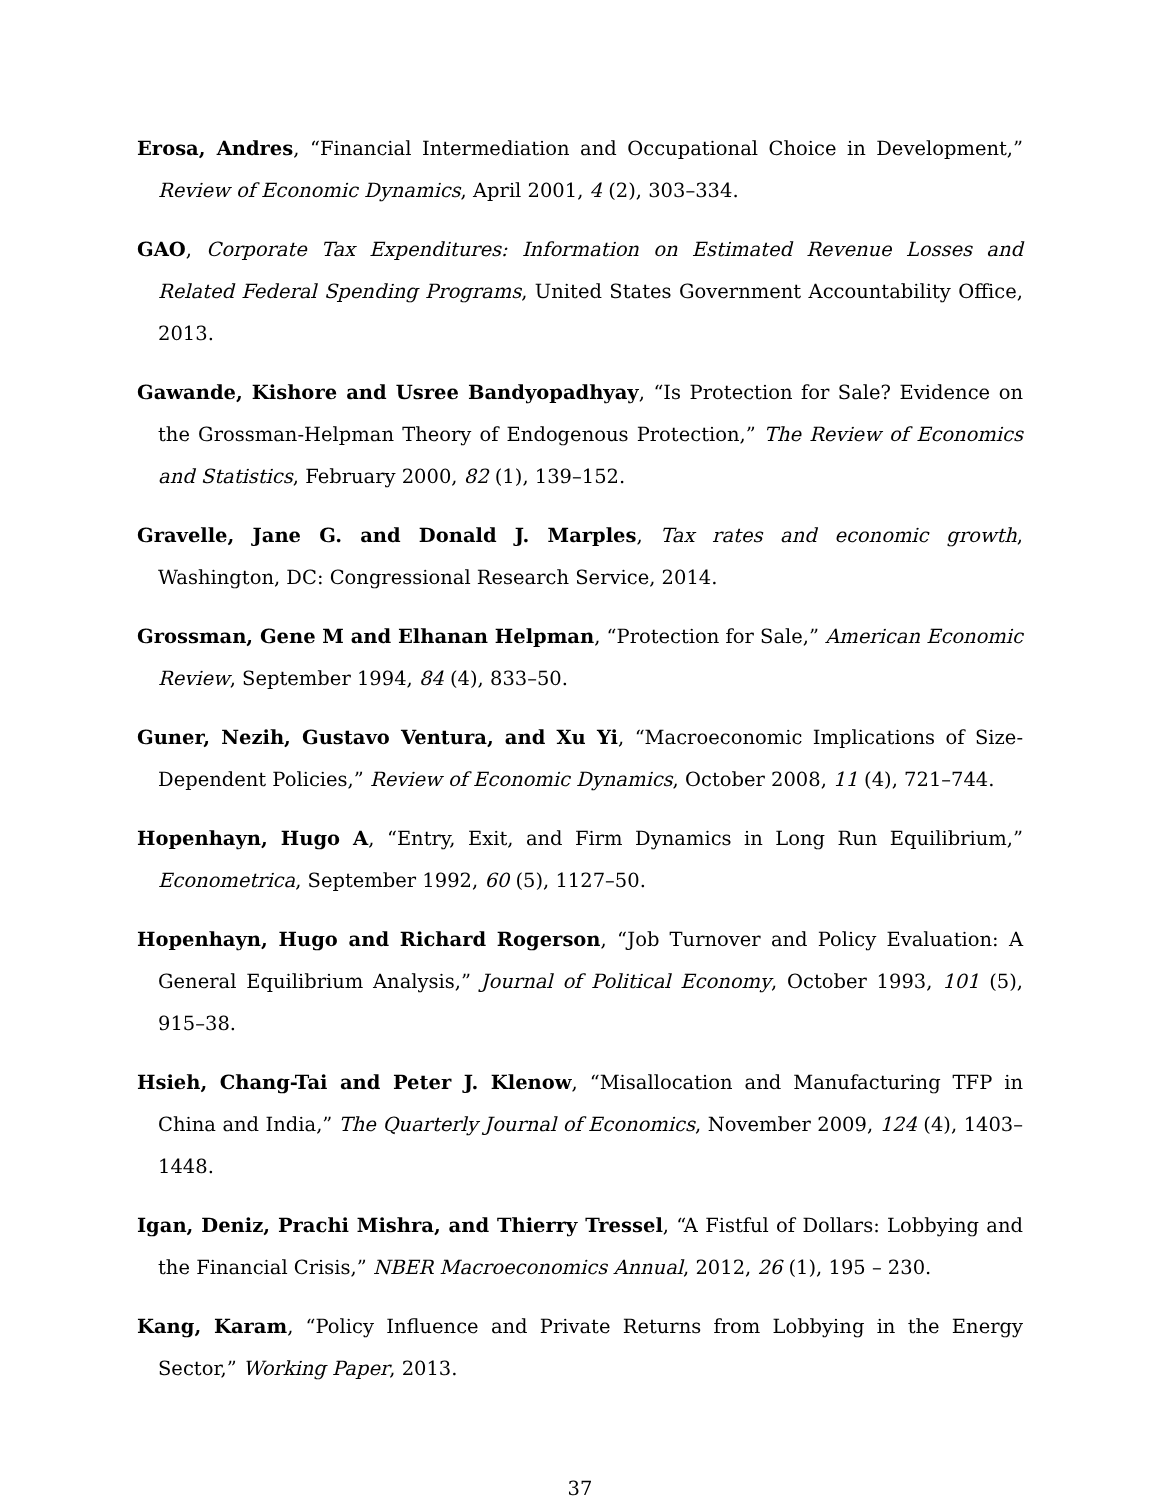Erosa, Andres, “Financial Intermediation and Occupational Choice in Development,” Review of Economic Dynamics, April 2001, 4 (2), 303–334.
GAO, Corporate Tax Expenditures: Information on Estimated Revenue Losses and Related Federal Spending Programs, United States Government Accountability Office, 2013.
Gawande, Kishore and Usree Bandyopadhyay, “Is Protection for Sale? Evidence on the Grossman-Helpman Theory of Endogenous Protection,” The Review of Economics and Statistics, February 2000, 82 (1), 139–152.
Gravelle, Jane G. and Donald J. Marples, Tax rates and economic growth, Washington, DC: Congressional Research Service, 2014.
Grossman, Gene M and Elhanan Helpman, “Protection for Sale,” American Economic Review, September 1994, 84 (4), 833–50.
Guner, Nezih, Gustavo Ventura, and Xu Yi, “Macroeconomic Implications of Size-Dependent Policies,” Review of Economic Dynamics, October 2008, 11 (4), 721–744.
Hopenhayn, Hugo A, “Entry, Exit, and Firm Dynamics in Long Run Equilibrium,” Econometrica, September 1992, 60 (5), 1127–50.
Hopenhayn, Hugo and Richard Rogerson, “Job Turnover and Policy Evaluation: A General Equilibrium Analysis,” Journal of Political Economy, October 1993, 101 (5), 915–38.
Hsieh, Chang-Tai and Peter J. Klenow, “Misallocation and Manufacturing TFP in China and India,” The Quarterly Journal of Economics, November 2009, 124 (4), 1403–1448.
Igan, Deniz, Prachi Mishra, and Thierry Tressel, “A Fistful of Dollars: Lobbying and the Financial Crisis,” NBER Macroeconomics Annual, 2012, 26 (1), 195 – 230.
Kang, Karam, “Policy Influence and Private Returns from Lobbying in the Energy Sector,” Working Paper, 2013.
37